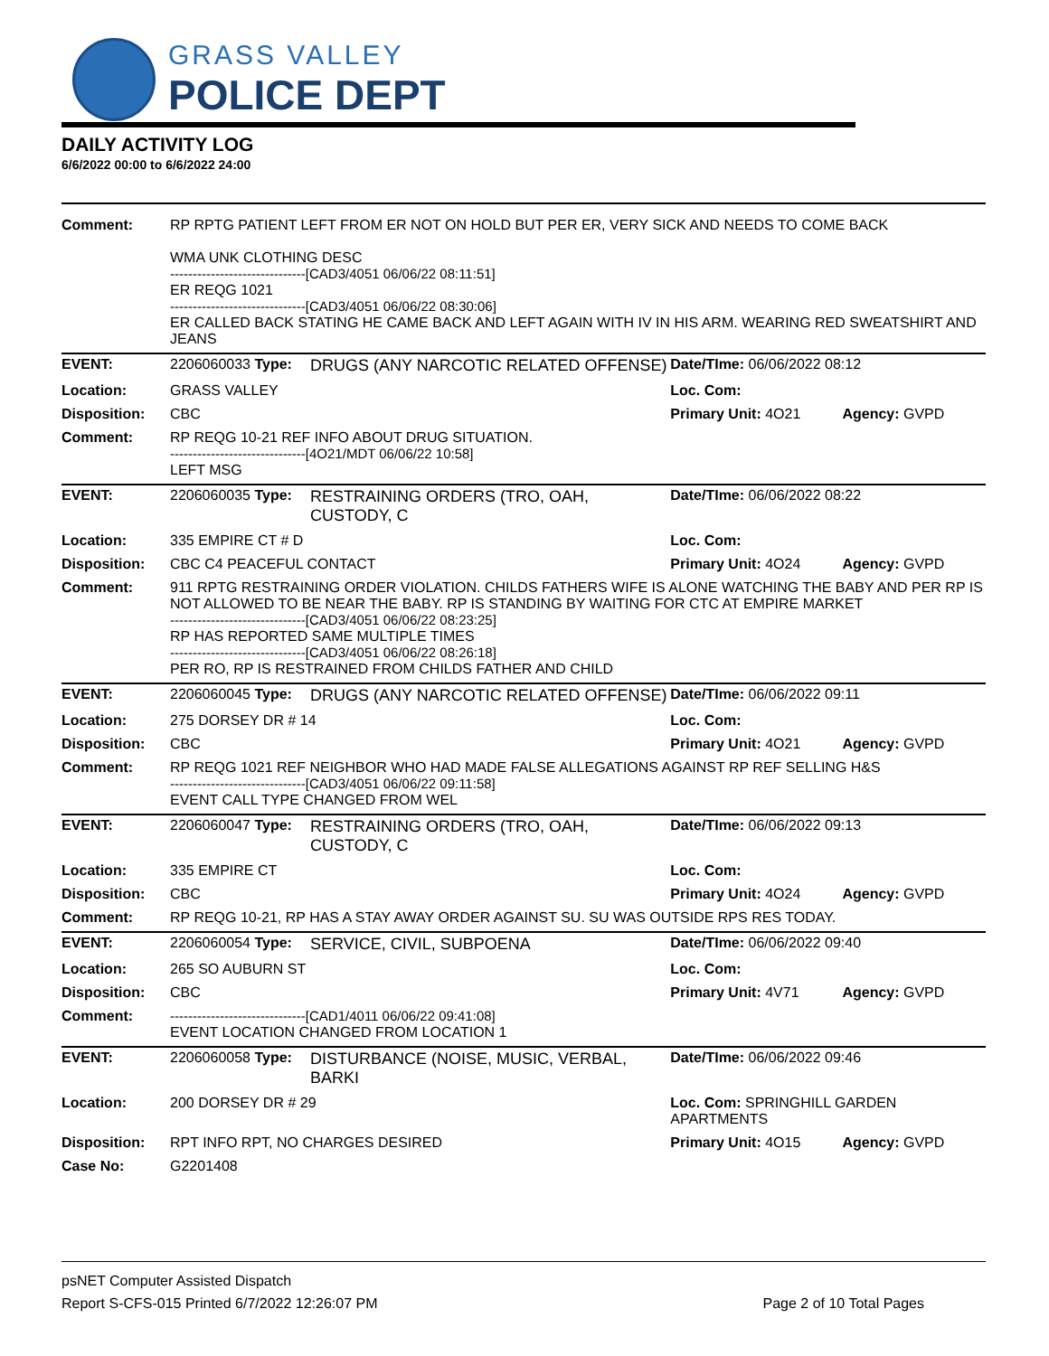GRASS VALLEY
POLICE DEPT
DAILY ACTIVITY LOG
6/6/2022 00:00 to 6/6/2022 24:00
| Comment: | RP RPTG PATIENT LEFT FROM ER NOT ON HOLD BUT PER ER, VERY SICK AND NEEDS TO COME BACK WMA UNK CLOTHING DESC ------------------------------[CAD3/4051 06/06/22 08:11:51] ER REQG 1021 ------------------------------[CAD3/4051 06/06/22 08:30:06] ER CALLED BACK STATING HE CAME BACK AND LEFT AGAIN WITH IV IN HIS ARM. WEARING RED SWEATSHIRT AND JEANS | | | |
| EVENT: | 2206060033 Type: | DRUGS (ANY NARCOTIC RELATED OFFENSE) | Date/TIme: 06/06/2022 08:12 | |
| Location: | GRASS VALLEY | | Loc. Com: | |
| Disposition: | CBC | | Primary Unit: 4O21 | Agency: GVPD |
| Comment: | RP REQG 10-21 REF INFO ABOUT DRUG SITUATION. ------------------------------[4O21/MDT 06/06/22 10:58] LEFT MSG | | | |
| EVENT: | 2206060035 Type: | RESTRAINING ORDERS (TRO, OAH, CUSTODY, C | Date/TIme: 06/06/2022 08:22 | |
| Location: | 335 EMPIRE CT # D | | Loc. Com: | |
| Disposition: | CBC C4 PEACEFUL CONTACT | | Primary Unit: 4O24 | Agency: GVPD |
| Comment: | 911 RPTG RESTRAINING ORDER VIOLATION. CHILDS FATHERS WIFE IS ALONE WATCHING THE BABY AND PER RP IS NOT ALLOWED TO BE NEAR THE BABY. RP IS STANDING BY WAITING FOR CTC AT EMPIRE MARKET ------------------------------[CAD3/4051 06/06/22 08:23:25] RP HAS REPORTED SAME MULTIPLE TIMES ------------------------------[CAD3/4051 06/06/22 08:26:18] PER RO, RP IS RESTRAINED FROM CHILDS FATHER AND CHILD | | | |
| EVENT: | 2206060045 Type: | DRUGS (ANY NARCOTIC RELATED OFFENSE) | Date/TIme: 06/06/2022 09:11 | |
| Location: | 275 DORSEY DR # 14 | | Loc. Com: | |
| Disposition: | CBC | | Primary Unit: 4O21 | Agency: GVPD |
| Comment: | RP REQG 1021 REF NEIGHBOR WHO HAD MADE FALSE ALLEGATIONS AGAINST RP REF SELLING H&S ------------------------------[CAD3/4051 06/06/22 09:11:58] EVENT CALL TYPE CHANGED FROM WEL | | | |
| EVENT: | 2206060047 Type: | RESTRAINING ORDERS (TRO, OAH, CUSTODY, C | Date/TIme: 06/06/2022 09:13 | |
| Location: | 335 EMPIRE CT | | Loc. Com: | |
| Disposition: | CBC | | Primary Unit: 4O24 | Agency: GVPD |
| Comment: | RP REQG 10-21, RP HAS A STAY AWAY ORDER AGAINST SU. SU WAS OUTSIDE RPS RES TODAY. | | | |
| EVENT: | 2206060054 Type: | SERVICE, CIVIL, SUBPOENA | Date/TIme: 06/06/2022 09:40 | |
| Location: | 265 SO AUBURN ST | | Loc. Com: | |
| Disposition: | CBC | | Primary Unit: 4V71 | Agency: GVPD |
| Comment: | ------------------------------[CAD1/4011 06/06/22 09:41:08] EVENT LOCATION CHANGED FROM LOCATION 1 | | | |
| EVENT: | 2206060058 Type: | DISTURBANCE (NOISE, MUSIC, VERBAL, BARKI | Date/TIme: 06/06/2022 09:46 | |
| Location: | 200 DORSEY DR # 29 | | Loc. Com: SPRINGHILL GARDEN APARTMENTS | |
| Disposition: | RPT INFO RPT, NO CHARGES DESIRED | | Primary Unit: 4O15 | Agency: GVPD |
| Case No: | G2201408 | | | |
psNET Computer Assisted Dispatch
Report S-CFS-015 Printed 6/7/2022 12:26:07 PM Page 2 of 10 Total Pages